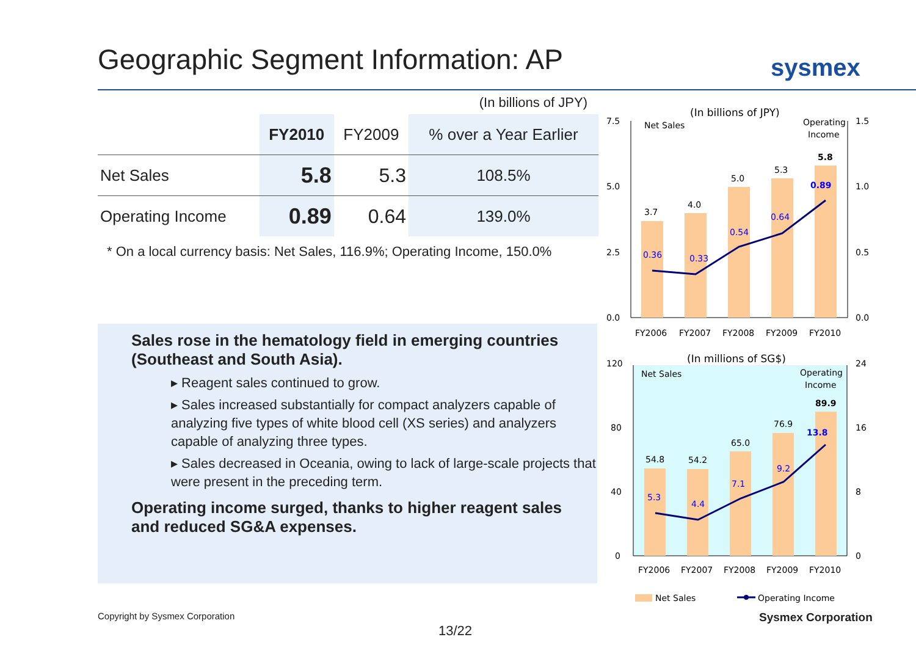Geographic Segment Information: AP
sysmex
(In billions of JPY)
| | FY2010 | FY2009 | % over a Year Earlier |
| --- | --- | --- | --- |
| Net Sales | 5.8 | 5.3 | 108.5% |
| Operating Income | 0.89 | 0.64 | 139.0% |
* On a local currency basis: Net Sales, 116.9%; Operating Income, 150.0%
Sales rose in the hematology field in emerging countries (Southeast and South Asia).
▸ Reagent sales continued to grow.
▸ Sales increased substantially for compact analyzers capable of analyzing five types of white blood cell (XS series) and analyzers capable of analyzing three types.
▸ Sales decreased in Oceania, owing to lack of large-scale projects that were present in the preceding term.
Operating income surged, thanks to higher reagent sales and reduced SG&A expenses.
(In billions of JPY)
Net Sales
Operating
Income
7.5
5.0
2.5
0.0
1.5
1.0
0.5
0.0
3.7
4.0
5.0
5.3
5.8
0.36
0.33
0.54
0.64
0.89
FY2006
FY2007
FY2008
FY2009
FY2010
(In millions of SG$)
Net Sales
Operating
Income
120
80
40
0
24
16
8
0
54.8
54.2
65.0
76.9
89.9
5.3
4.4
7.1
9.2
13.8
FY2006
FY2007
FY2008
FY2009
FY2010
Net Sales
Operating Income
Copyright by Sysmex Corporation
Sysmex Corporation
13/22